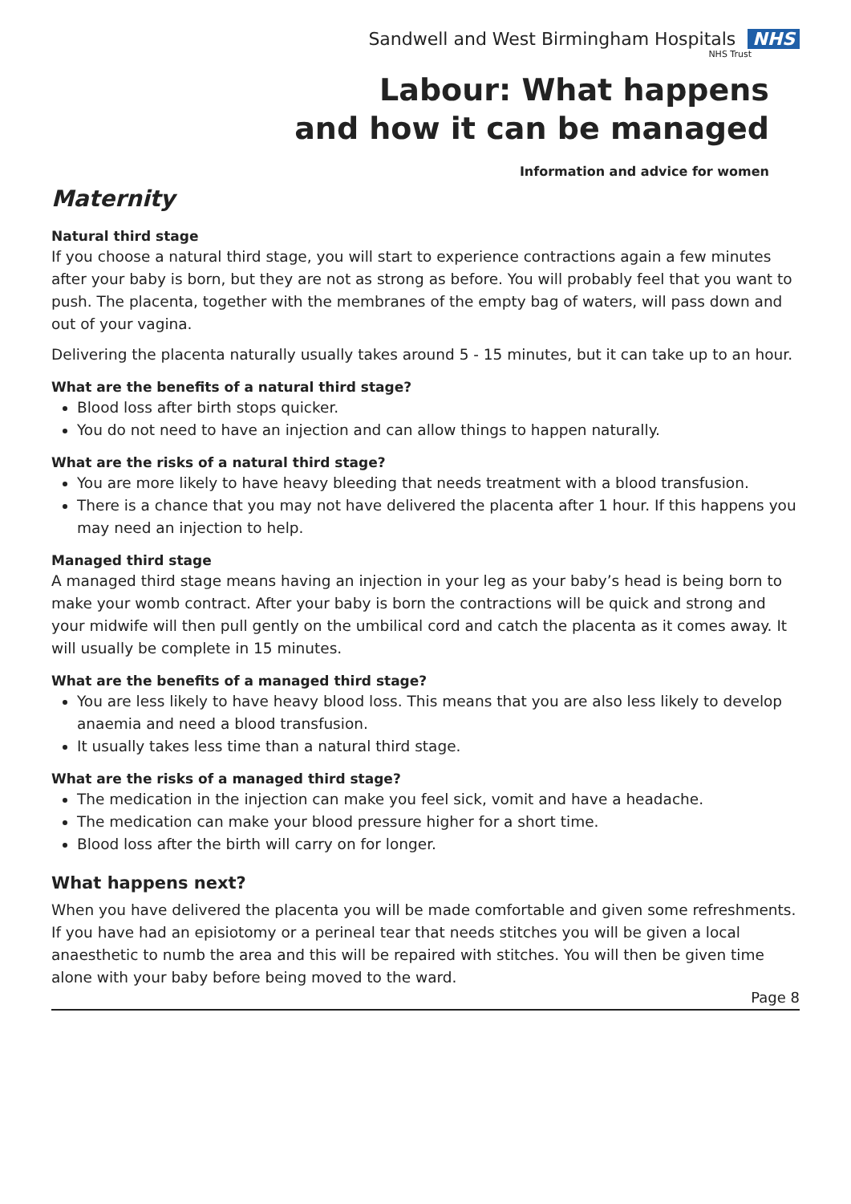Sandwell and West Birmingham Hospitals NHS
NHS Trust
Labour: What happens
and how it can be managed
Information and advice for women
Maternity
Natural third stage
If you choose a natural third stage, you will start to experience contractions again a few minutes after your baby is born, but they are not as strong as before. You will probably feel that you want to push. The placenta, together with the membranes of the empty bag of waters, will pass down and out of your vagina.
Delivering the placenta naturally usually takes around 5 - 15 minutes, but it can take up to an hour.
What are the benefits of a natural third stage?
Blood loss after birth stops quicker.
You do not need to have an injection and can allow things to happen naturally.
What are the risks of a natural third stage?
You are more likely to have heavy bleeding that needs treatment with a blood transfusion.
There is a chance that you may not have delivered the placenta after 1 hour. If this happens you may need an injection to help.
Managed third stage
A managed third stage means having an injection in your leg as your baby’s head is being born to make your womb contract. After your baby is born the contractions will be quick and strong and your midwife will then pull gently on the umbilical cord and catch the placenta as it comes away. It will usually be complete in 15 minutes.
What are the benefits of a managed third stage?
You are less likely to have heavy blood loss. This means that you are also less likely to develop anaemia and need a blood transfusion.
It usually takes less time than a natural third stage.
What are the risks of a managed third stage?
The medication in the injection can make you feel sick, vomit and have a headache.
The medication can make your blood pressure higher for a short time.
Blood loss after the birth will carry on for longer.
What happens next?
When you have delivered the placenta you will be made comfortable and given some refreshments. If you have had an episiotomy or a perineal tear that needs stitches you will be given a local anaesthetic to numb the area and this will be repaired with stitches. You will then be given time alone with your baby before being moved to the ward.
Page 8